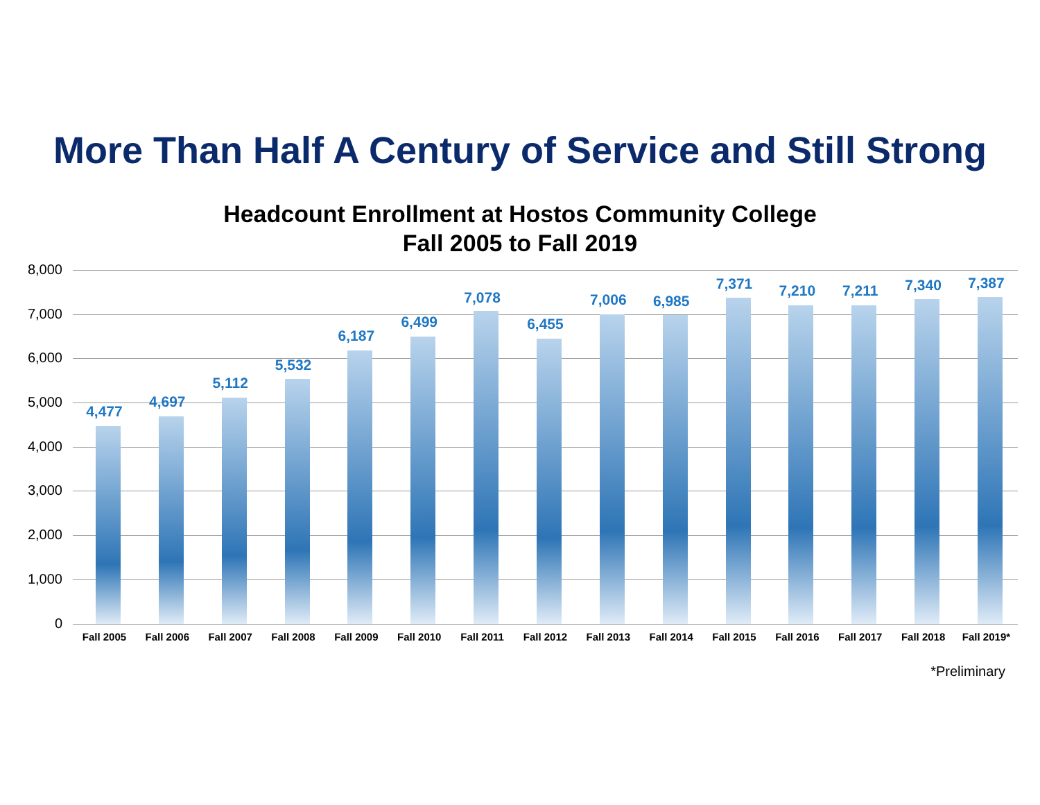More Than Half A Century of Service and Still Strong
Headcount Enrollment at Hostos Community College
Fall 2005 to Fall 2019
8,000
7,000
6,000
5,000
4,000
3,000
2,000
1,000
0
4,477
Fall 2005
4,697
Fall 2006
5,112
Fall 2007
5,532
Fall 2008
6,187
Fall 2009
6,499
Fall 2010
7,078
Fall 2011
6,455
Fall 2012
7,006
Fall 2013
6,985
Fall 2014
7,371
Fall 2015
7,210
Fall 2016
7,211
Fall 2017
7,340
Fall 2018
7,387
Fall 2019*
*Preliminary